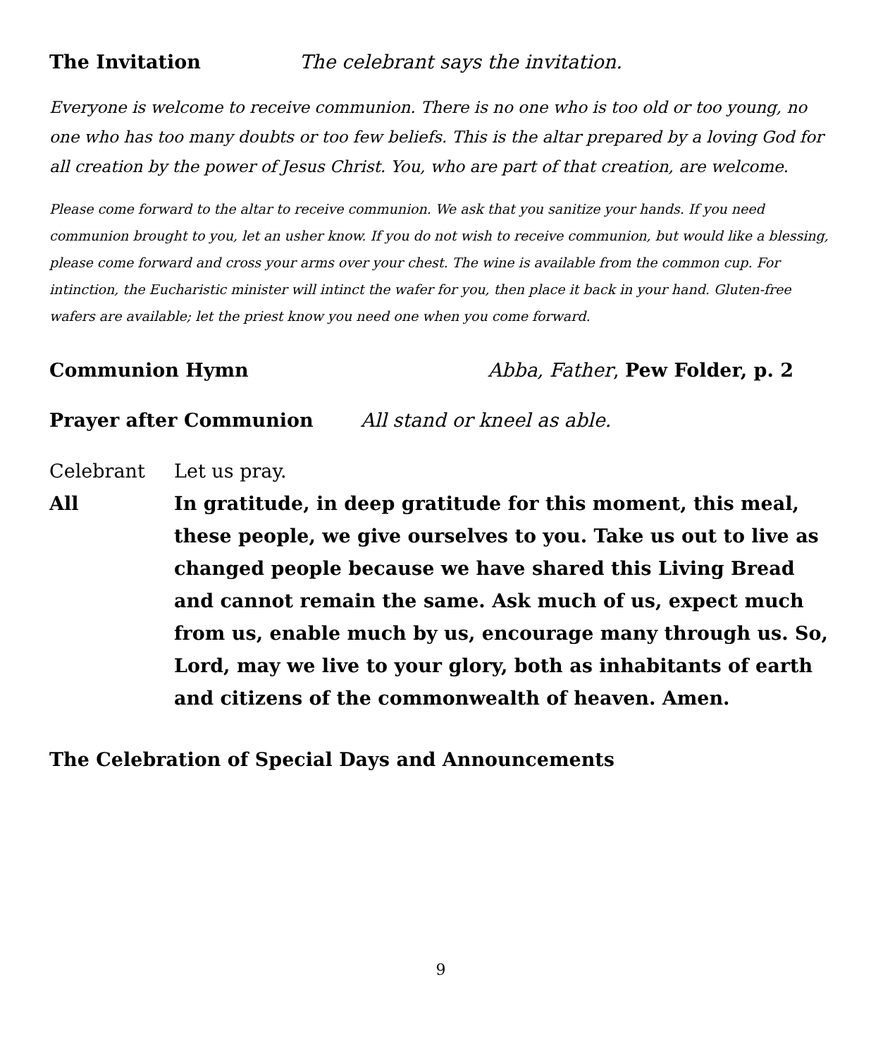The Invitation The celebrant says the invitation.
Everyone is welcome to receive communion. There is no one who is too old or too young, no one who has too many doubts or too few beliefs. This is the altar prepared by a loving God for all creation by the power of Jesus Christ. You, who are part of that creation, are welcome.
Please come forward to the altar to receive communion. We ask that you sanitize your hands. If you need communion brought to you, let an usher know. If you do not wish to receive communion, but would like a blessing, please come forward and cross your arms over your chest. The wine is available from the common cup. For intinction, the Eucharistic minister will intinct the wafer for you, then place it back in your hand. Gluten-free wafers are available; let the priest know you need one when you come forward.
Communion Hymn Abba, Father, Pew Folder, p. 2
Prayer after Communion All stand or kneel as able.
Celebrant Let us pray.
All In gratitude, in deep gratitude for this moment, this meal, these people, we give ourselves to you. Take us out to live as changed people because we have shared this Living Bread and cannot remain the same. Ask much of us, expect much from us, enable much by us, encourage many through us. So, Lord, may we live to your glory, both as inhabitants of earth and citizens of the commonwealth of heaven. Amen.
The Celebration of Special Days and Announcements
9